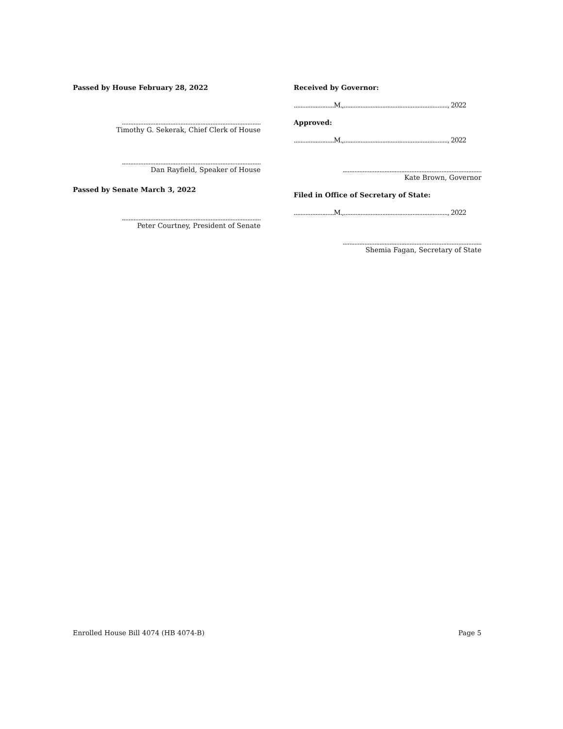Passed by House February 28, 2022
...................................................................................
Timothy G. Sekerak, Chief Clerk of House
...................................................................................
Dan Rayfield, Speaker of House
Passed by Senate March 3, 2022
...................................................................................
Peter Courtney, President of Senate
Received by Governor:
........................M.,.............................................................., 2022
Approved:
........................M.,.............................................................., 2022
...................................................................................
Kate Brown, Governor
Filed in Office of Secretary of State:
........................M.,.............................................................., 2022
...................................................................................
Shemia Fagan, Secretary of State
Enrolled House Bill 4074 (HB 4074-B) Page 5